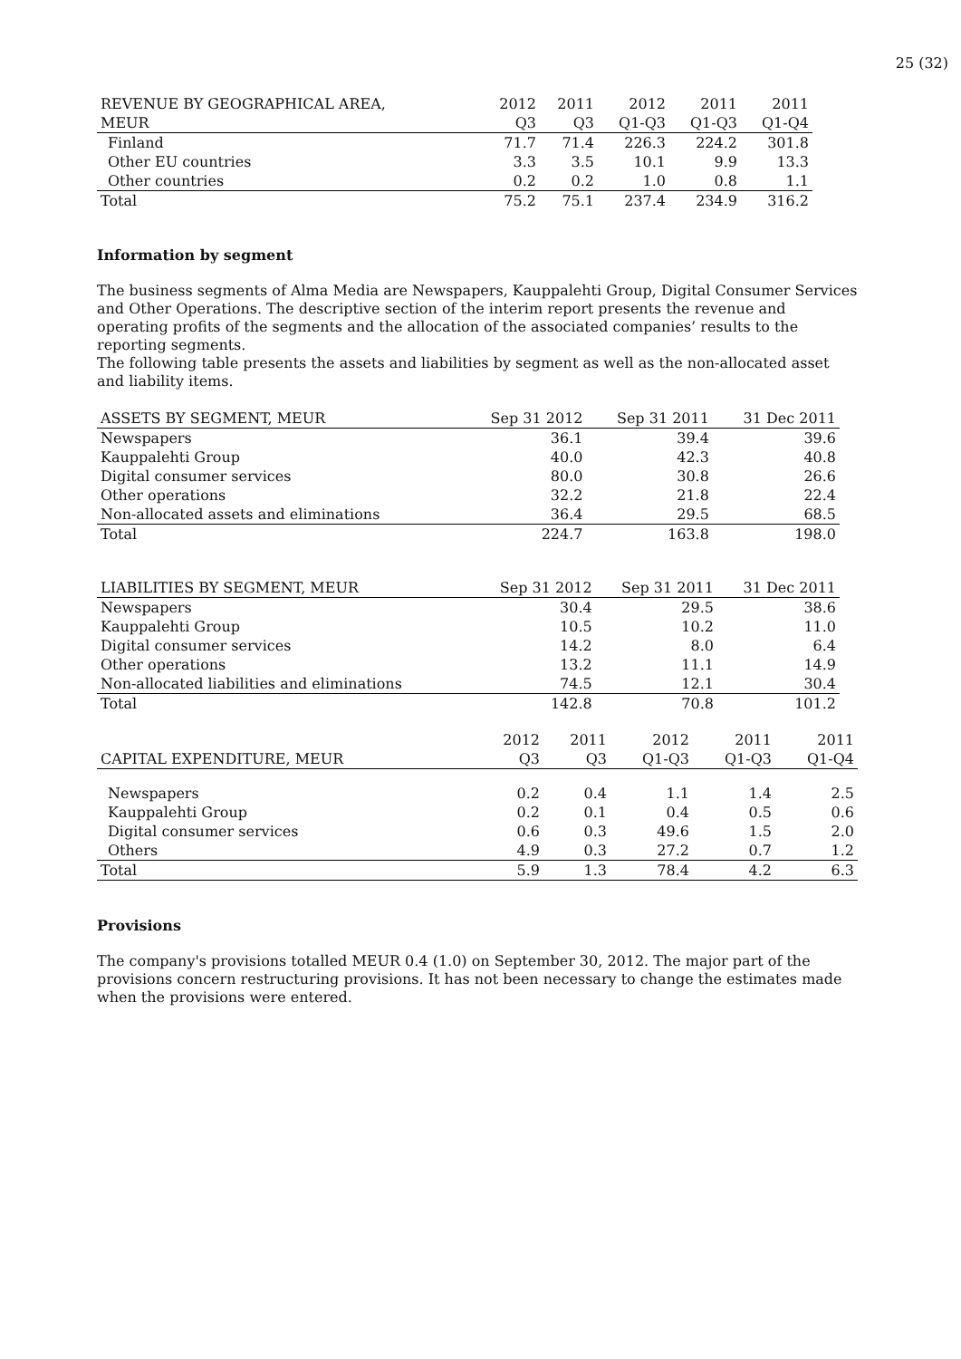25 (32)
| REVENUE BY GEOGRAPHICAL AREA, | 2012 | 2011 | 2012 | 2011 | 2011 |
| --- | --- | --- | --- | --- | --- |
| MEUR | Q3 | Q3 | Q1-Q3 | Q1-Q3 | Q1-Q4 |
| Finland | 71.7 | 71.4 | 226.3 | 224.2 | 301.8 |
| Other EU countries | 3.3 | 3.5 | 10.1 | 9.9 | 13.3 |
| Other countries | 0.2 | 0.2 | 1.0 | 0.8 | 1.1 |
| Total | 75.2 | 75.1 | 237.4 | 234.9 | 316.2 |
Information by segment
The business segments of Alma Media are Newspapers, Kauppalehti Group, Digital Consumer Services and Other Operations. The descriptive section of the interim report presents the revenue and operating profits of the segments and the allocation of the associated companies’ results to the reporting segments.
The following table presents the assets and liabilities by segment as well as the non-allocated asset and liability items.
| ASSETS BY SEGMENT, MEUR | Sep 31 2012 | Sep 31 2011 | 31 Dec 2011 |
| --- | --- | --- | --- |
| Newspapers | 36.1 | 39.4 | 39.6 |
| Kauppalehti Group | 40.0 | 42.3 | 40.8 |
| Digital consumer services | 80.0 | 30.8 | 26.6 |
| Other operations | 32.2 | 21.8 | 22.4 |
| Non-allocated assets and eliminations | 36.4 | 29.5 | 68.5 |
| Total | 224.7 | 163.8 | 198.0 |
| LIABILITIES BY SEGMENT, MEUR | Sep 31 2012 | Sep 31 2011 | 31 Dec 2011 |
| --- | --- | --- | --- |
| Newspapers | 30.4 | 29.5 | 38.6 |
| Kauppalehti Group | 10.5 | 10.2 | 11.0 |
| Digital consumer services | 14.2 | 8.0 | 6.4 |
| Other operations | 13.2 | 11.1 | 14.9 |
| Non-allocated liabilities and eliminations | 74.5 | 12.1 | 30.4 |
| Total | 142.8 | 70.8 | 101.2 |
| | 2012 | 2011 | 2012 | 2011 | 2011 |
| --- | --- | --- | --- | --- | --- |
| CAPITAL EXPENDITURE, MEUR | Q3 | Q3 | Q1-Q3 | Q1-Q3 | Q1-Q4 |
| Newspapers | 0.2 | 0.4 | 1.1 | 1.4 | 2.5 |
| Kauppalehti Group | 0.2 | 0.1 | 0.4 | 0.5 | 0.6 |
| Digital consumer services | 0.6 | 0.3 | 49.6 | 1.5 | 2.0 |
| Others | 4.9 | 0.3 | 27.2 | 0.7 | 1.2 |
| Total | 5.9 | 1.3 | 78.4 | 4.2 | 6.3 |
Provisions
The company's provisions totalled MEUR 0.4 (1.0) on September 30, 2012. The major part of the provisions concern restructuring provisions. It has not been necessary to change the estimates made when the provisions were entered.